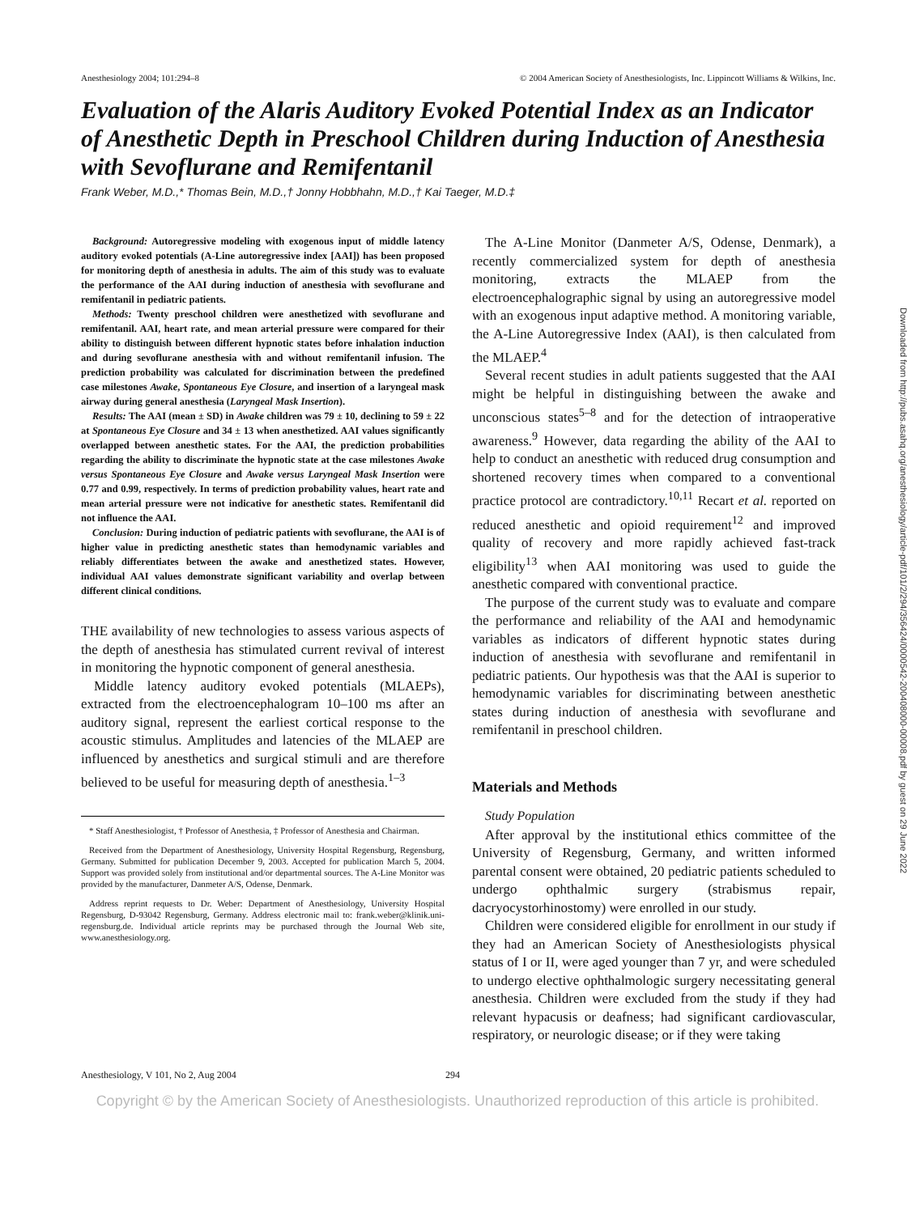Anesthesiology 2004; 101:294–8 © 2004 American Society of Anesthesiologists, Inc. Lippincott Williams & Wilkins, Inc.
Evaluation of the Alaris Auditory Evoked Potential Index as an Indicator of Anesthetic Depth in Preschool Children during Induction of Anesthesia with Sevoflurane and Remifentanil
Frank Weber, M.D.,* Thomas Bein, M.D.,† Jonny Hobbhahn, M.D.,† Kai Taeger, M.D.‡
Background: Autoregressive modeling with exogenous input of middle latency auditory evoked potentials (A-Line autoregressive index [AAI]) has been proposed for monitoring depth of anesthesia in adults. The aim of this study was to evaluate the performance of the AAI during induction of anesthesia with sevoflurane and remifentanil in pediatric patients.
Methods: Twenty preschool children were anesthetized with sevoflurane and remifentanil. AAI, heart rate, and mean arterial pressure were compared for their ability to distinguish between different hypnotic states before inhalation induction and during sevoflurane anesthesia with and without remifentanil infusion. The prediction probability was calculated for discrimination between the predefined case milestones Awake, Spontaneous Eye Closure, and insertion of a laryngeal mask airway during general anesthesia (Laryngeal Mask Insertion).
Results: The AAI (mean ± SD) in Awake children was 79 ± 10, declining to 59 ± 22 at Spontaneous Eye Closure and 34 ± 13 when anesthetized. AAI values significantly overlapped between anesthetic states. For the AAI, the prediction probabilities regarding the ability to discriminate the hypnotic state at the case milestones Awake versus Spontaneous Eye Closure and Awake versus Laryngeal Mask Insertion were 0.77 and 0.99, respectively. In terms of prediction probability values, heart rate and mean arterial pressure were not indicative for anesthetic states. Remifentanil did not influence the AAI.
Conclusion: During induction of pediatric patients with sevoflurane, the AAI is of higher value in predicting anesthetic states than hemodynamic variables and reliably differentiates between the awake and anesthetized states. However, individual AAI values demonstrate significant variability and overlap between different clinical conditions.
THE availability of new technologies to assess various aspects of the depth of anesthesia has stimulated current revival of interest in monitoring the hypnotic component of general anesthesia.
Middle latency auditory evoked potentials (MLAEPs), extracted from the electroencephalogram 10–100 ms after an auditory signal, represent the earliest cortical response to the acoustic stimulus. Amplitudes and latencies of the MLAEP are influenced by anesthetics and surgical stimuli and are therefore believed to be useful for measuring depth of anesthesia.<sup>1–3</sup>
* Staff Anesthesiologist, † Professor of Anesthesia, ‡ Professor of Anesthesia and Chairman.
Received from the Department of Anesthesiology, University Hospital Regensburg, Regensburg, Germany. Submitted for publication December 9, 2003. Accepted for publication March 5, 2004. Support was provided solely from institutional and/or departmental sources. The A-Line Monitor was provided by the manufacturer, Danmeter A/S, Odense, Denmark.
Address reprint requests to Dr. Weber: Department of Anesthesiology, University Hospital Regensburg, D-93042 Regensburg, Germany. Address electronic mail to: frank.weber@klinik.uni-regensburg.de. Individual article reprints may be purchased through the Journal Web site, www.anesthesiology.org.
The A-Line Monitor (Danmeter A/S, Odense, Denmark), a recently commercialized system for depth of anesthesia monitoring, extracts the MLAEP from the electroencephalographic signal by using an autoregressive model with an exogenous input adaptive method. A monitoring variable, the A-Line Autoregressive Index (AAI), is then calculated from the MLAEP.<sup>4</sup>
Several recent studies in adult patients suggested that the AAI might be helpful in distinguishing between the awake and unconscious states<sup>5–8</sup> and for the detection of intraoperative awareness.<sup>9</sup> However, data regarding the ability of the AAI to help to conduct an anesthetic with reduced drug consumption and shortened recovery times when compared to a conventional practice protocol are contradictory.<sup>10,11</sup> Recart et al. reported on reduced anesthetic and opioid requirement<sup>12</sup> and improved quality of recovery and more rapidly achieved fast-track eligibility<sup>13</sup> when AAI monitoring was used to guide the anesthetic compared with conventional practice.
The purpose of the current study was to evaluate and compare the performance and reliability of the AAI and hemodynamic variables as indicators of different hypnotic states during induction of anesthesia with sevoflurane and remifentanil in pediatric patients. Our hypothesis was that the AAI is superior to hemodynamic variables for discriminating between anesthetic states during induction of anesthesia with sevoflurane and remifentanil in preschool children.
Materials and Methods
Study Population
After approval by the institutional ethics committee of the University of Regensburg, Germany, and written informed parental consent were obtained, 20 pediatric patients scheduled to undergo ophthalmic surgery (strabismus repair, dacryocystorhinostomy) were enrolled in our study.
Children were considered eligible for enrollment in our study if they had an American Society of Anesthesiologists physical status of I or II, were aged younger than 7 yr, and were scheduled to undergo elective ophthalmologic surgery necessitating general anesthesia. Children were excluded from the study if they had relevant hypacusis or deafness; had significant cardiovascular, respiratory, or neurologic disease; or if they were taking
Anesthesiology, V 101, No 2, Aug 2004 294
Copyright © by the American Society of Anesthesiologists. Unauthorized reproduction of this article is prohibited.
Downloaded from http://pubs.asahq.org/anesthesiology/article-pdf/101/2/294/356424/0000542-200408000-00008.pdf by guest on 29 June 2022